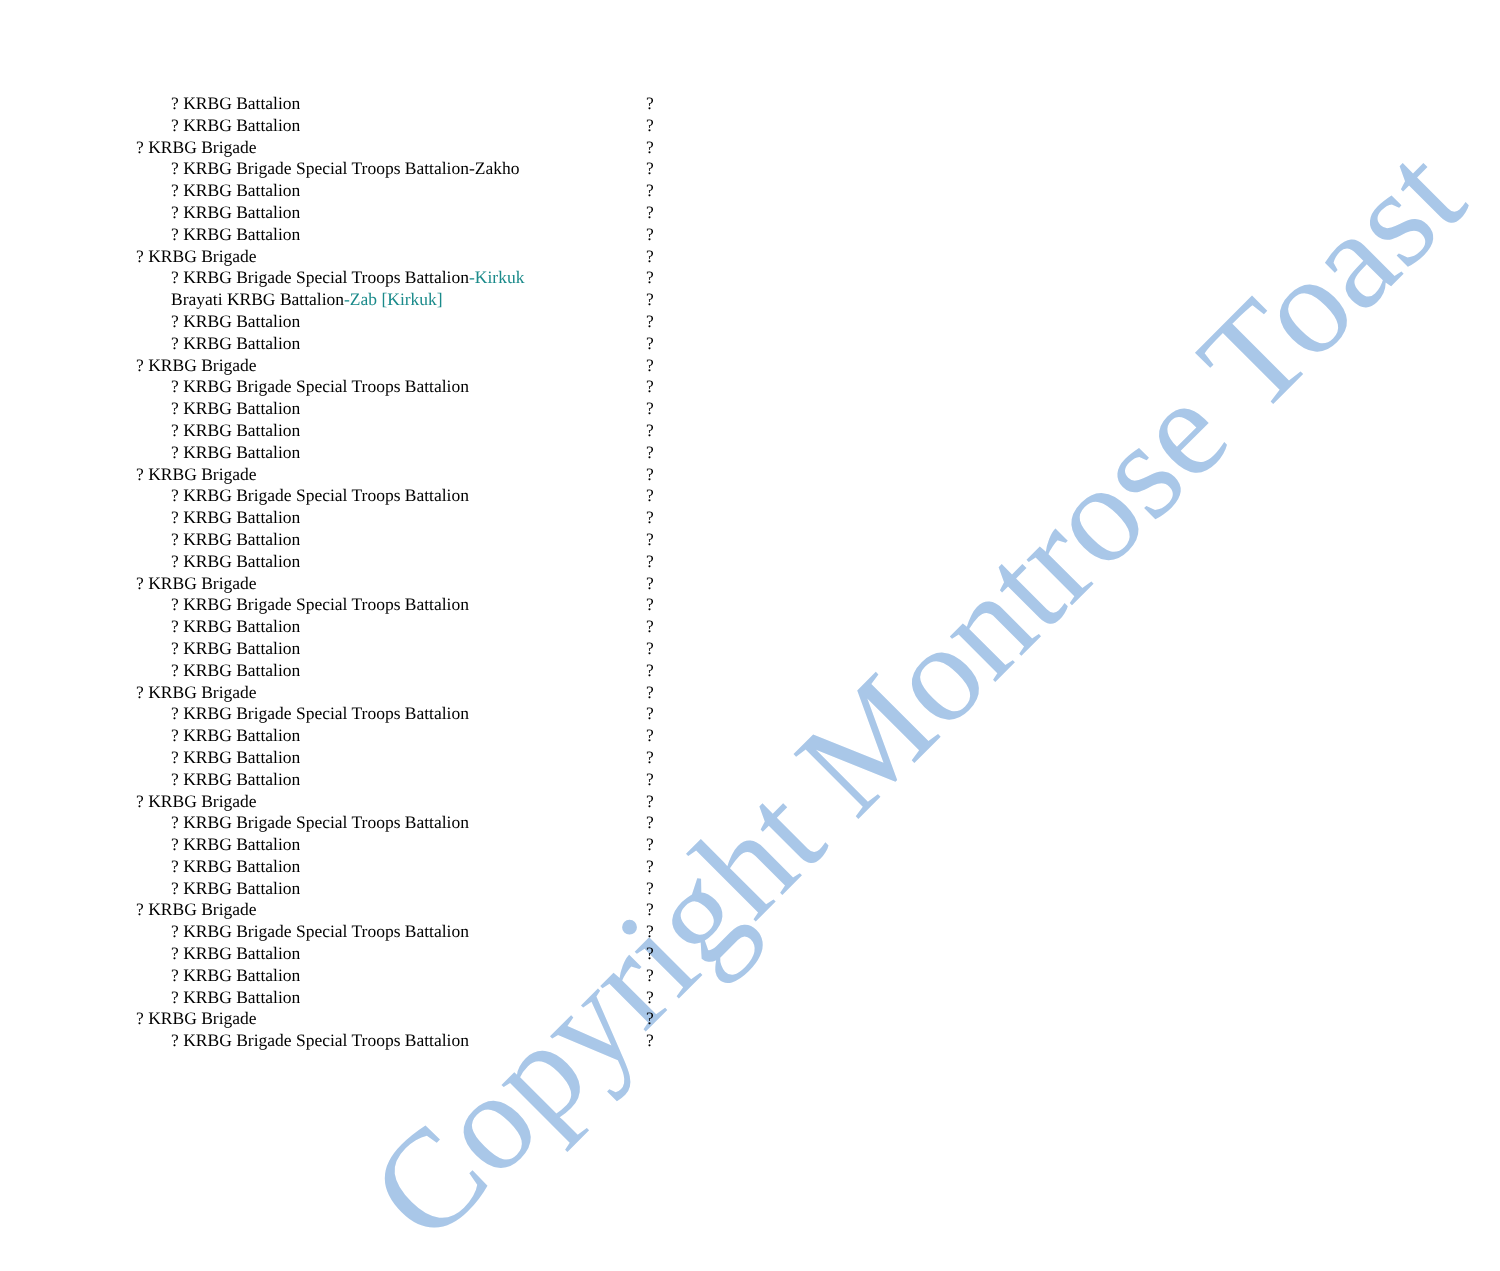Copyright Montrose Toast
| ? KRBG Battalion | ? |
| ? KRBG Battalion | ? |
| ? KRBG Brigade | ? |
| ? KRBG Brigade Special Troops Battalion-Zakho | ? |
| ? KRBG Battalion | ? |
| ? KRBG Battalion | ? |
| ? KRBG Battalion | ? |
| ? KRBG Brigade | ? |
| ? KRBG Brigade Special Troops Battalion -Kirkuk | ? |
| Brayati KRBG Battalion -Zab [Kirkuk] | ? |
| ? KRBG Battalion | ? |
| ? KRBG Battalion | ? |
| ? KRBG Brigade | ? |
| ? KRBG Brigade Special Troops Battalion | ? |
| ? KRBG Battalion | ? |
| ? KRBG Battalion | ? |
| ? KRBG Battalion | ? |
| ? KRBG Brigade | ? |
| ? KRBG Brigade Special Troops Battalion | ? |
| ? KRBG Battalion | ? |
| ? KRBG Battalion | ? |
| ? KRBG Battalion | ? |
| ? KRBG Brigade | ? |
| ? KRBG Brigade Special Troops Battalion | ? |
| ? KRBG Battalion | ? |
| ? KRBG Battalion | ? |
| ? KRBG Battalion | ? |
| ? KRBG Brigade | ? |
| ? KRBG Brigade Special Troops Battalion | ? |
| ? KRBG Battalion | ? |
| ? KRBG Battalion | ? |
| ? KRBG Battalion | ? |
| ? KRBG Brigade | ? |
| ? KRBG Brigade Special Troops Battalion | ? |
| ? KRBG Battalion | ? |
| ? KRBG Battalion | ? |
| ? KRBG Battalion | ? |
| ? KRBG Brigade | ? |
| ? KRBG Brigade Special Troops Battalion | ? |
| ? KRBG Battalion | ? |
| ? KRBG Battalion | ? |
| ? KRBG Battalion | ? |
| ? KRBG Brigade | ? |
| ? KRBG Brigade Special Troops Battalion | ? |